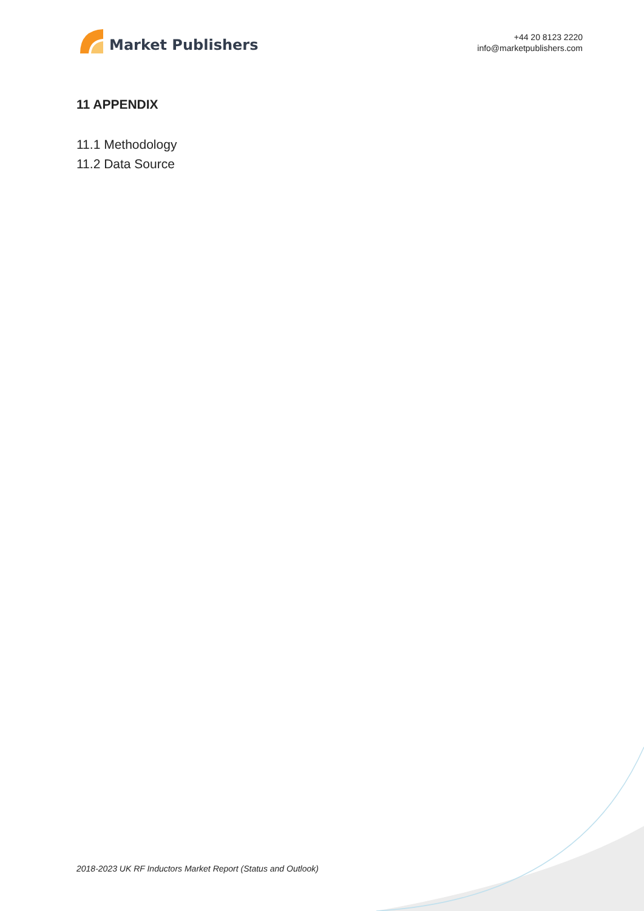Market Publishers
+44 20 8123 2220
info@marketpublishers.com
11 APPENDIX
11.1 Methodology
11.2 Data Source
2018-2023 UK RF Inductors Market Report (Status and Outlook)